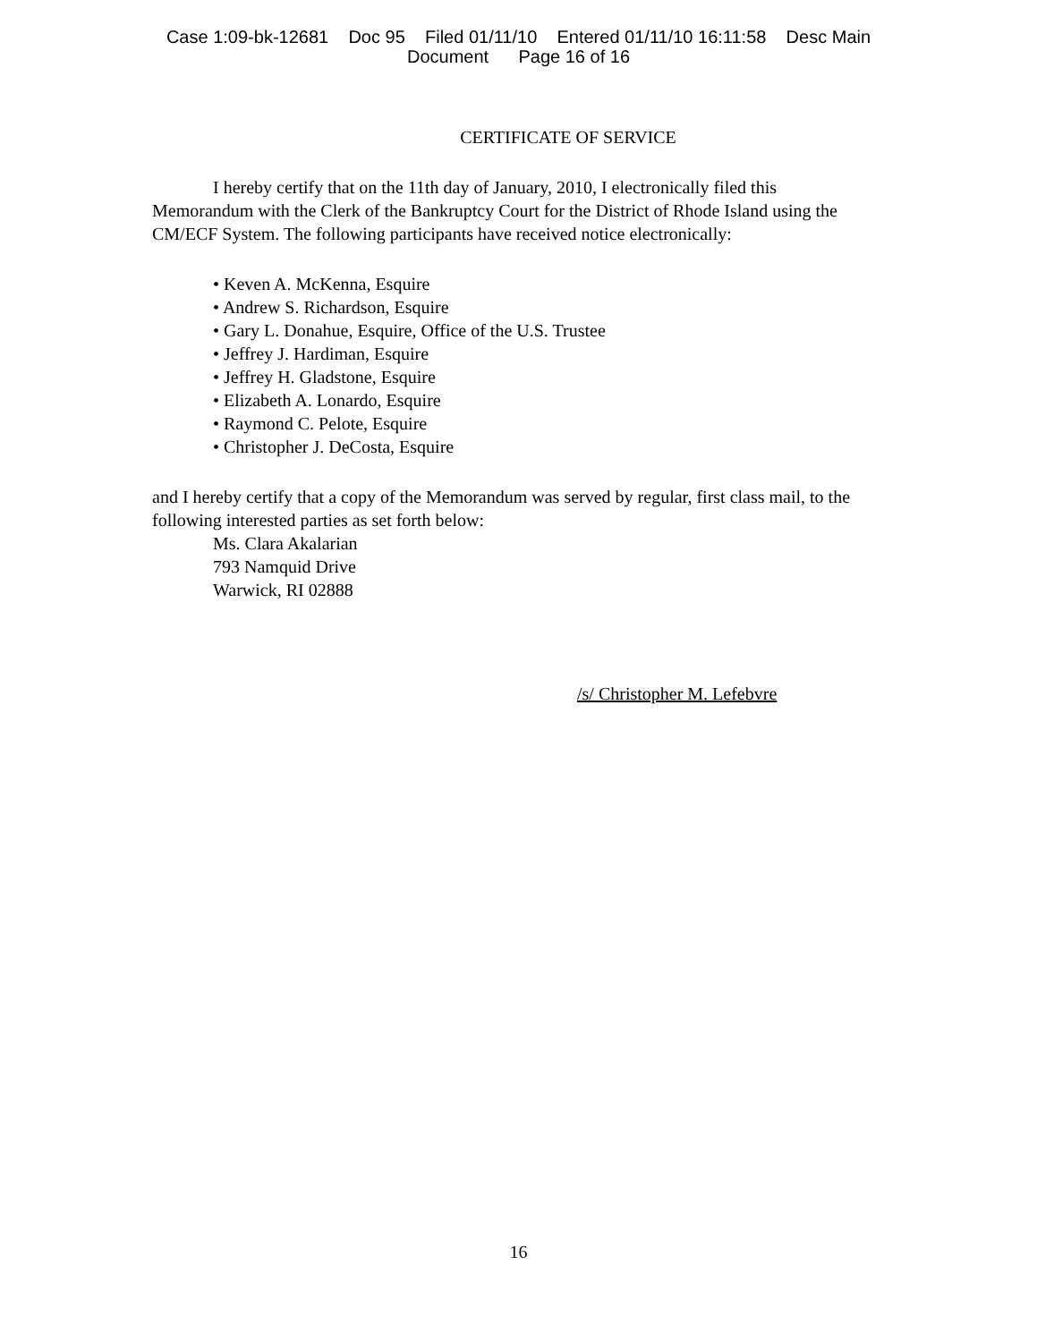Case 1:09-bk-12681 Doc 95 Filed 01/11/10 Entered 01/11/10 16:11:58 Desc Main
Document Page 16 of 16
CERTIFICATE OF SERVICE
I hereby certify that on the 11th day of January, 2010, I electronically filed this Memorandum with the Clerk of the Bankruptcy Court for the District of Rhode Island using the CM/ECF System. The following participants have received notice electronically:
• Keven A. McKenna, Esquire
• Andrew S. Richardson, Esquire
• Gary L. Donahue, Esquire, Office of the U.S. Trustee
• Jeffrey J. Hardiman, Esquire
• Jeffrey H. Gladstone, Esquire
• Elizabeth A. Lonardo, Esquire
• Raymond C. Pelote, Esquire
• Christopher J. DeCosta, Esquire
and I hereby certify that a copy of the Memorandum was served by regular, first class mail, to the following interested parties as set forth below:
Ms. Clara Akalarian
793 Namquid Drive
Warwick, RI 02888
/s/ Christopher M. Lefebvre
16